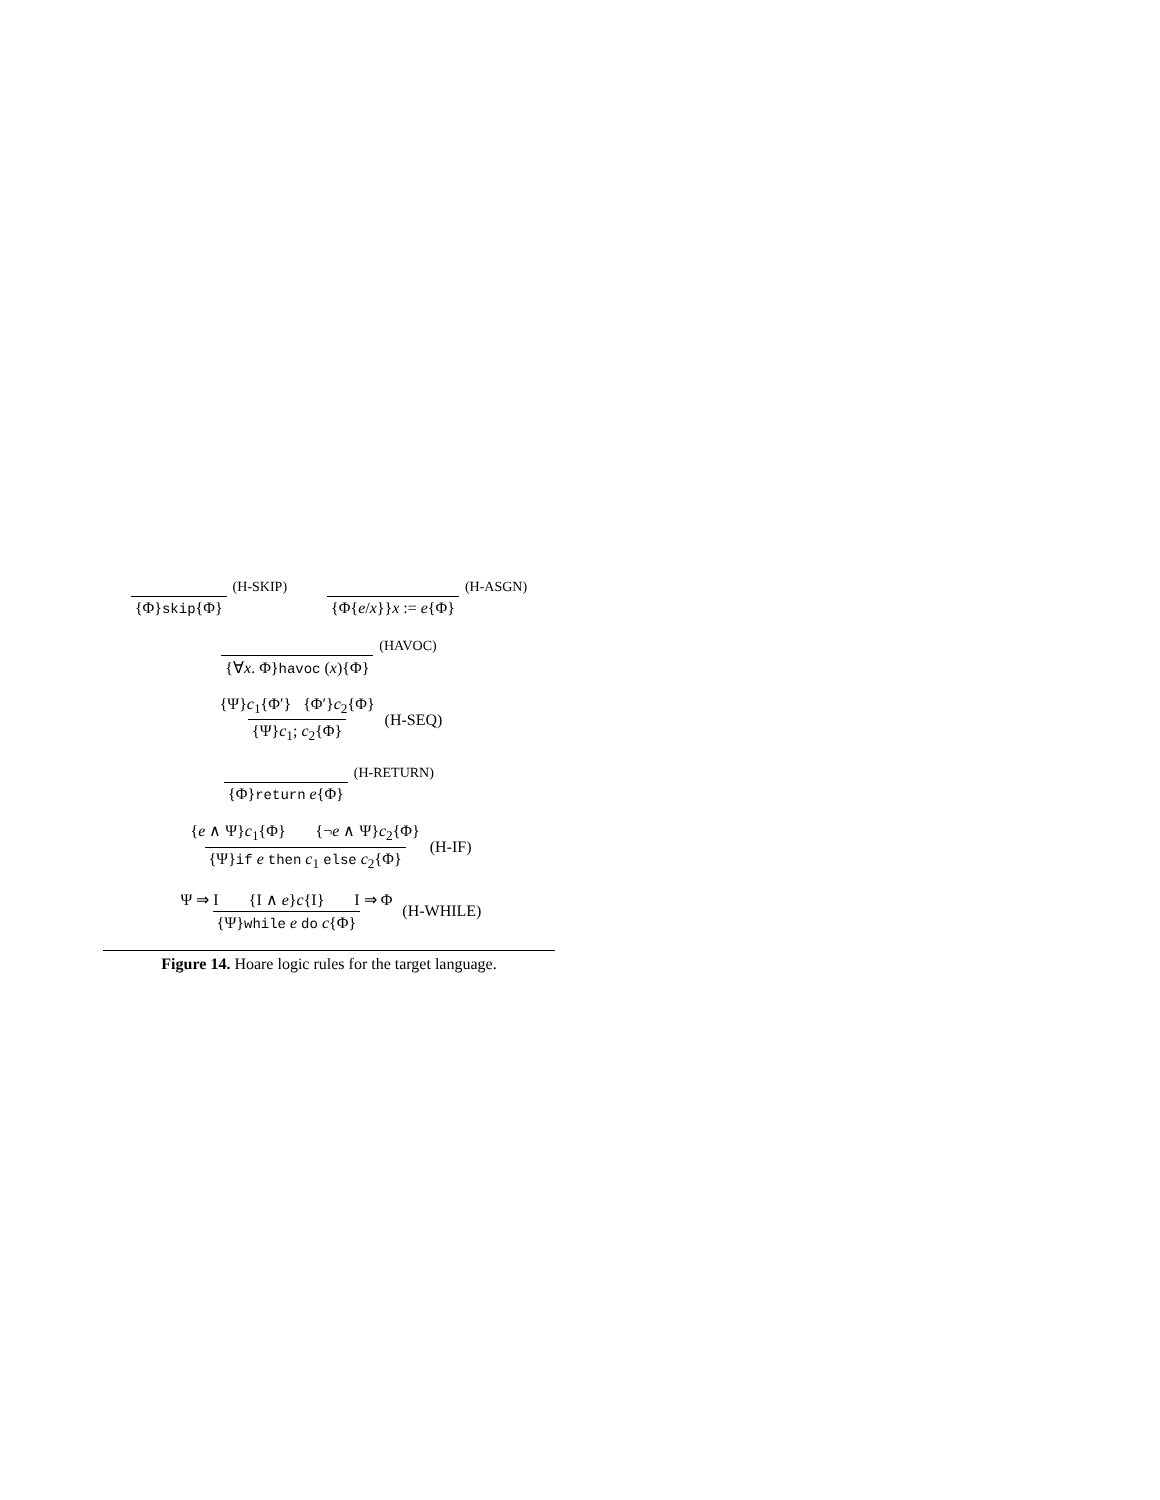{Φ}skip{Φ} (H-SKIP) {Φ{e/x}}x := e{Φ} (H-ASGN)
{∀x. Φ}havoc (x){Φ} (HAVOC)
{Ψ}c<sub>1</sub>{Φ′} {Φ′}c<sub>2</sub>{Φ} {Ψ}c<sub>1</sub>; c<sub>2</sub>{Φ} (H-SEQ)
{Φ}return e{Φ} (H-RETURN)
{e ∧ Ψ}c<sub>1</sub>{Φ} {¬e ∧ Ψ}c<sub>2</sub>{Φ} {Ψ}if e then c<sub>1</sub> else c<sub>2</sub>{Φ} (H-IF)
Ψ ⇒ I {I ∧ e}c{I} I ⇒ Φ {Ψ}while e do c{Φ} (H-WHILE)
Figure 14. Hoare logic rules for the target language.